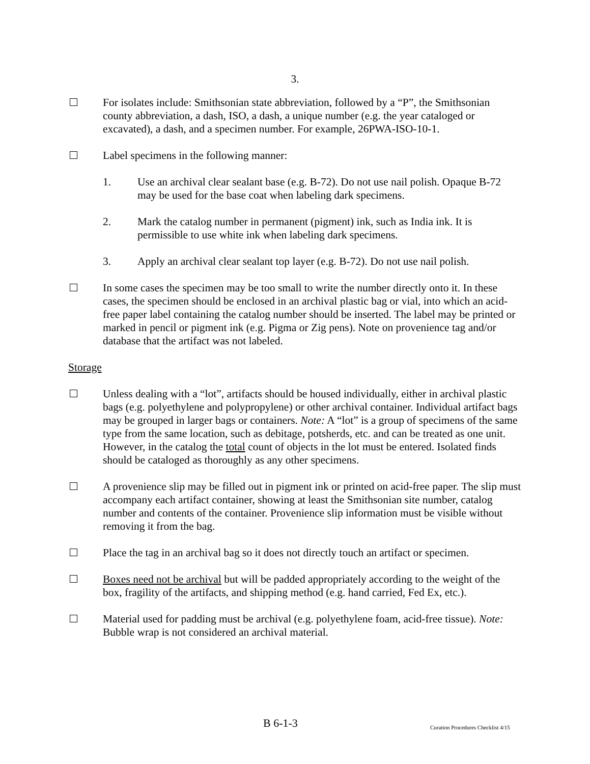3.
For isolates include: Smithsonian state abbreviation, followed by a “P”, the Smithsonian county abbreviation, a dash, ISO, a dash, a unique number (e.g. the year cataloged or excavated), a dash, and a specimen number. For example, 26PWA-ISO-10-1.
Label specimens in the following manner:
1. Use an archival clear sealant base (e.g. B-72). Do not use nail polish. Opaque B-72 may be used for the base coat when labeling dark specimens.
2. Mark the catalog number in permanent (pigment) ink, such as India ink. It is permissible to use white ink when labeling dark specimens.
3. Apply an archival clear sealant top layer (e.g. B-72). Do not use nail polish.
In some cases the specimen may be too small to write the number directly onto it. In these cases, the specimen should be enclosed in an archival plastic bag or vial, into which an acid-free paper label containing the catalog number should be inserted. The label may be printed or marked in pencil or pigment ink (e.g. Pigma or Zig pens). Note on provenience tag and/or database that the artifact was not labeled.
Storage
Unless dealing with a “lot”, artifacts should be housed individually, either in archival plastic bags (e.g. polyethylene and polypropylene) or other archival container. Individual artifact bags may be grouped in larger bags or containers. Note: A “lot” is a group of specimens of the same type from the same location, such as debitage, potsherds, etc. and can be treated as one unit. However, in the catalog the total count of objects in the lot must be entered. Isolated finds should be cataloged as thoroughly as any other specimens.
A provenience slip may be filled out in pigment ink or printed on acid-free paper. The slip must accompany each artifact container, showing at least the Smithsonian site number, catalog number and contents of the container. Provenience slip information must be visible without removing it from the bag.
Place the tag in an archival bag so it does not directly touch an artifact or specimen.
Boxes need not be archival but will be padded appropriately according to the weight of the box, fragility of the artifacts, and shipping method (e.g. hand carried, Fed Ex, etc.).
Material used for padding must be archival (e.g. polyethylene foam, acid-free tissue). Note: Bubble wrap is not considered an archival material.
B 6-1-3 Curation Procedures Checklist 4/15